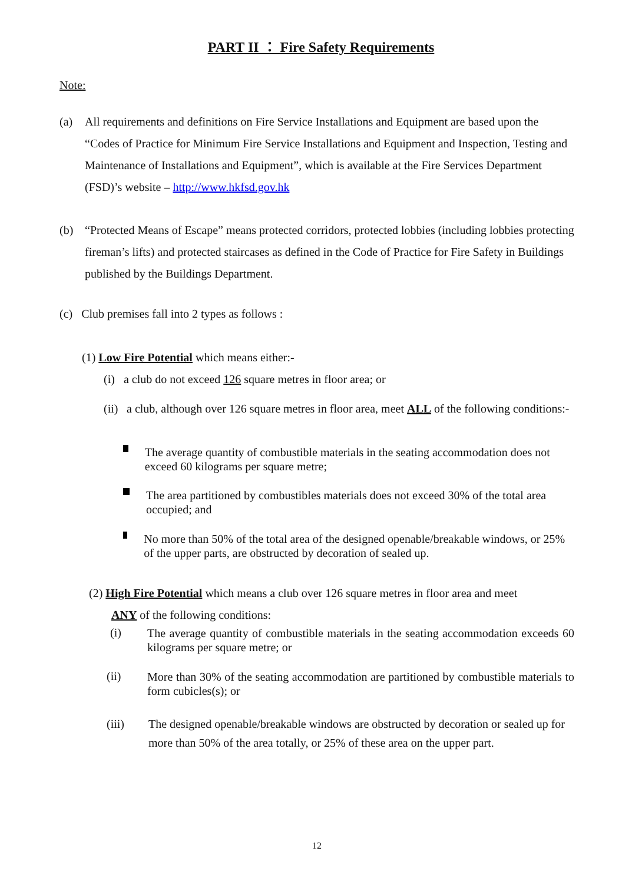PART II ： Fire Safety Requirements
Note:
(a) All requirements and definitions on Fire Service Installations and Equipment are based upon the “Codes of Practice for Minimum Fire Service Installations and Equipment and Inspection, Testing and Maintenance of Installations and Equipment”, which is available at the Fire Services Department (FSD)’s website – http://www.hkfsd.gov.hk
(b) “Protected Means of Escape” means protected corridors, protected lobbies (including lobbies protecting fireman’s lifts) and protected staircases as defined in the Code of Practice for Fire Safety in Buildings published by the Buildings Department.
(c) Club premises fall into 2 types as follows :
(1) Low Fire Potential which means either:-
(i) a club do not exceed 126 square metres in floor area; or
(ii) a club, although over 126 square metres in floor area, meet ALL of the following conditions:-
The average quantity of combustible materials in the seating accommodation does not exceed 60 kilograms per square metre;
The area partitioned by combustibles materials does not exceed 30% of the total area occupied; and
No more than 50% of the total area of the designed openable/breakable windows, or 25% of the upper parts, are obstructed by decoration of sealed up.
(2) High Fire Potential which means a club over 126 square metres in floor area and meet
ANY of the following conditions:
(i) The average quantity of combustible materials in the seating accommodation exceeds 60 kilograms per square metre; or
(ii) More than 30% of the seating accommodation are partitioned by combustible materials to form cubicles(s); or
(iii) The designed openable/breakable windows are obstructed by decoration or sealed up for more than 50% of the area totally, or 25% of these area on the upper part.
12